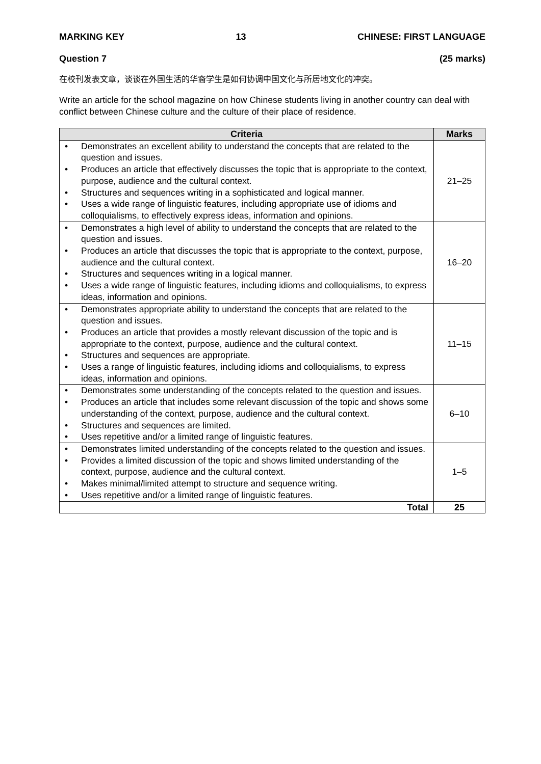MARKING KEY 13 CHINESE: FIRST LANGUAGE
Question 7 (25 marks)
在校刊发表文章，谈谈在外国生活的华裔学生是如何协调中国文化与所居地文化的冲突。
Write an article for the school magazine on how Chinese students living in another country can deal with conflict between Chinese culture and the culture of their place of residence.
| Criteria | Marks |
| --- | --- |
| • Demonstrates an excellent ability to understand the concepts that are related to the question and issues. • Produces an article that effectively discusses the topic that is appropriate to the context, purpose, audience and the cultural context. • Structures and sequences writing in a sophisticated and logical manner. • Uses a wide range of linguistic features, including appropriate use of idioms and colloquialisms, to effectively express ideas, information and opinions. | 21–25 |
| • Demonstrates a high level of ability to understand the concepts that are related to the question and issues. • Produces an article that discusses the topic that is appropriate to the context, purpose, audience and the cultural context. • Structures and sequences writing in a logical manner. • Uses a wide range of linguistic features, including idioms and colloquialisms, to express ideas, information and opinions. | 16–20 |
| • Demonstrates appropriate ability to understand the concepts that are related to the question and issues. • Produces an article that provides a mostly relevant discussion of the topic and is appropriate to the context, purpose, audience and the cultural context. • Structures and sequences are appropriate. • Uses a range of linguistic features, including idioms and colloquialisms, to express ideas, information and opinions. | 11–15 |
| • Demonstrates some understanding of the concepts related to the question and issues. • Produces an article that includes some relevant discussion of the topic and shows some understanding of the context, purpose, audience and the cultural context. • Structures and sequences are limited. • Uses repetitive and/or a limited range of linguistic features. | 6–10 |
| • Demonstrates limited understanding of the concepts related to the question and issues. • Provides a limited discussion of the topic and shows limited understanding of the context, purpose, audience and the cultural context. • Makes minimal/limited attempt to structure and sequence writing. • Uses repetitive and/or a limited range of linguistic features. | 1–5 |
| Total | 25 |